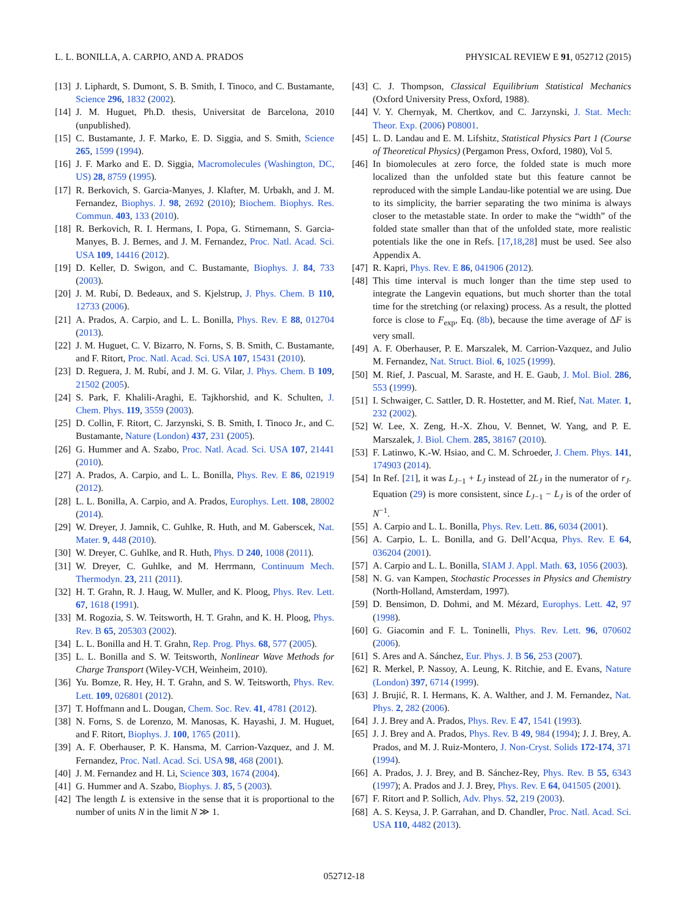L. L. BONILLA, A. CARPIO, AND A. PRADOS PHYSICAL REVIEW E 91, 052712 (2015)
[13] J. Liphardt, S. Dumont, S. B. Smith, I. Tinoco, and C. Bustamante, Science 296, 1832 (2002).
[14] J. M. Huguet, Ph.D. thesis, Universitat de Barcelona, 2010 (unpublished).
[15] C. Bustamante, J. F. Marko, E. D. Siggia, and S. Smith, Science 265, 1599 (1994).
[16] J. F. Marko and E. D. Siggia, Macromolecules (Washington, DC, US) 28, 8759 (1995).
[17] R. Berkovich, S. Garcia-Manyes, J. Klafter, M. Urbakh, and J. M. Fernandez, Biophys. J. 98, 2692 (2010); Biochem. Biophys. Res. Commun. 403, 133 (2010).
[18] R. Berkovich, R. I. Hermans, I. Popa, G. Stirnemann, S. Garcia-Manyes, B. J. Bernes, and J. M. Fernandez, Proc. Natl. Acad. Sci. USA 109, 14416 (2012).
[19] D. Keller, D. Swigon, and C. Bustamante, Biophys. J. 84, 733 (2003).
[20] J. M. Rubí, D. Bedeaux, and S. Kjelstrup, J. Phys. Chem. B 110, 12733 (2006).
[21] A. Prados, A. Carpio, and L. L. Bonilla, Phys. Rev. E 88, 012704 (2013).
[22] J. M. Huguet, C. V. Bizarro, N. Forns, S. B. Smith, C. Bustamante, and F. Ritort, Proc. Natl. Acad. Sci. USA 107, 15431 (2010).
[23] D. Reguera, J. M. Rubí, and J. M. G. Vilar, J. Phys. Chem. B 109, 21502 (2005).
[24] S. Park, F. Khalili-Araghi, E. Tajkhorshid, and K. Schulten, J. Chem. Phys. 119, 3559 (2003).
[25] D. Collin, F. Ritort, C. Jarzynski, S. B. Smith, I. Tinoco Jr., and C. Bustamante, Nature (London) 437, 231 (2005).
[26] G. Hummer and A. Szabo, Proc. Natl. Acad. Sci. USA 107, 21441 (2010).
[27] A. Prados, A. Carpio, and L. L. Bonilla, Phys. Rev. E 86, 021919 (2012).
[28] L. L. Bonilla, A. Carpio, and A. Prados, Europhys. Lett. 108, 28002 (2014).
[29] W. Dreyer, J. Jamnik, C. Guhlke, R. Huth, and M. Gaberscek, Nat. Mater. 9, 448 (2010).
[30] W. Dreyer, C. Guhlke, and R. Huth, Phys. D 240, 1008 (2011).
[31] W. Dreyer, C. Guhlke, and M. Herrmann, Continuum Mech. Thermodyn. 23, 211 (2011).
[32] H. T. Grahn, R. J. Haug, W. Muller, and K. Ploog, Phys. Rev. Lett. 67, 1618 (1991).
[33] M. Rogozia, S. W. Teitsworth, H. T. Grahn, and K. H. Ploog, Phys. Rev. B 65, 205303 (2002).
[34] L. L. Bonilla and H. T. Grahn, Rep. Prog. Phys. 68, 577 (2005).
[35] L. L. Bonilla and S. W. Teitsworth, Nonlinear Wave Methods for Charge Transport (Wiley-VCH, Weinheim, 2010).
[36] Yu. Bomze, R. Hey, H. T. Grahn, and S. W. Teitsworth, Phys. Rev. Lett. 109, 026801 (2012).
[37] T. Hoffmann and L. Dougan, Chem. Soc. Rev. 41, 4781 (2012).
[38] N. Forns, S. de Lorenzo, M. Manosas, K. Hayashi, J. M. Huguet, and F. Ritort, Biophys. J. 100, 1765 (2011).
[39] A. F. Oberhauser, P. K. Hansma, M. Carrion-Vazquez, and J. M. Fernandez, Proc. Natl. Acad. Sci. USA 98, 468 (2001).
[40] J. M. Fernandez and H. Li, Science 303, 1674 (2004).
[41] G. Hummer and A. Szabo, Biophys. J. 85, 5 (2003).
[42] The length L is extensive in the sense that it is proportional to the number of units N in the limit N ≫ 1.
[43] C. J. Thompson, Classical Equilibrium Statistical Mechanics (Oxford University Press, Oxford, 1988).
[44] V. Y. Chernyak, M. Chertkov, and C. Jarzynski, J. Stat. Mech: Theor. Exp. (2006) P08001.
[45] L. D. Landau and E. M. Lifshitz, Statistical Physics Part 1 (Course of Theoretical Physics) (Pergamon Press, Oxford, 1980), Vol 5.
[46] In biomolecules at zero force, the folded state is much more localized than the unfolded state but this feature cannot be reproduced with the simple Landau-like potential we are using. Due to its simplicity, the barrier separating the two minima is always closer to the metastable state. In order to make the “width” of the folded state smaller than that of the unfolded state, more realistic potentials like the one in Refs. [17,18,28] must be used. See also Appendix A.
[47] R. Kapri, Phys. Rev. E 86, 041906 (2012).
[48] This time interval is much longer than the time step used to integrate the Langevin equations, but much shorter than the total time for the stretching (or relaxing) process. As a result, the plotted force is close to F<sub>exp</sub>, Eq. (8b), because the time average of ΔF is very small.
[49] A. F. Oberhauser, P. E. Marszalek, M. Carrion-Vazquez, and Julio M. Fernandez, Nat. Struct. Biol. 6, 1025 (1999).
[50] M. Rief, J. Pascual, M. Saraste, and H. E. Gaub, J. Mol. Biol. 286, 553 (1999).
[51] I. Schwaiger, C. Sattler, D. R. Hostetter, and M. Rief, Nat. Mater. 1, 232 (2002).
[52] W. Lee, X. Zeng, H.-X. Zhou, V. Bennet, W. Yang, and P. E. Marszalek, J. Biol. Chem. 285, 38167 (2010).
[53] F. Latinwo, K.-W. Hsiao, and C. M. Schroeder, J. Chem. Phys. 141, 174903 (2014).
[54] In Ref. [21], it was L<sub>J−1</sub> + L<sub>J</sub> instead of 2L<sub>J</sub> in the numerator of r<sub>J</sub>. Equation (29) is more consistent, since L<sub>J−1</sub> − L<sub>J</sub> is of the order of N<sup>−1</sup>.
[55] A. Carpio and L. L. Bonilla, Phys. Rev. Lett. 86, 6034 (2001).
[56] A. Carpio, L. L. Bonilla, and G. Dell’Acqua, Phys. Rev. E 64, 036204 (2001).
[57] A. Carpio and L. L. Bonilla, SIAM J. Appl. Math. 63, 1056 (2003).
[58] N. G. van Kampen, Stochastic Processes in Physics and Chemistry (North-Holland, Amsterdam, 1997).
[59] D. Bensimon, D. Dohmi, and M. Mézard, Europhys. Lett. 42, 97 (1998).
[60] G. Giacomin and F. L. Toninelli, Phys. Rev. Lett. 96, 070602 (2006).
[61] S. Ares and A. Sánchez, Eur. Phys. J. B 56, 253 (2007).
[62] R. Merkel, P. Nassoy, A. Leung, K. Ritchie, and E. Evans, Nature (London) 397, 6714 (1999).
[63] J. Brujić, R. I. Hermans, K. A. Walther, and J. M. Fernandez, Nat. Phys. 2, 282 (2006).
[64] J. J. Brey and A. Prados, Phys. Rev. E 47, 1541 (1993).
[65] J. J. Brey and A. Prados, Phys. Rev. B 49, 984 (1994); J. J. Brey, A. Prados, and M. J. Ruiz-Montero, J. Non-Cryst. Solids 172-174, 371 (1994).
[66] A. Prados, J. J. Brey, and B. Sánchez-Rey, Phys. Rev. B 55, 6343 (1997); A. Prados and J. J. Brey, Phys. Rev. E 64, 041505 (2001).
[67] F. Ritort and P. Sollich, Adv. Phys. 52, 219 (2003).
[68] A. S. Keysa, J. P. Garrahan, and D. Chandler, Proc. Natl. Acad. Sci. USA 110, 4482 (2013).
052712-18